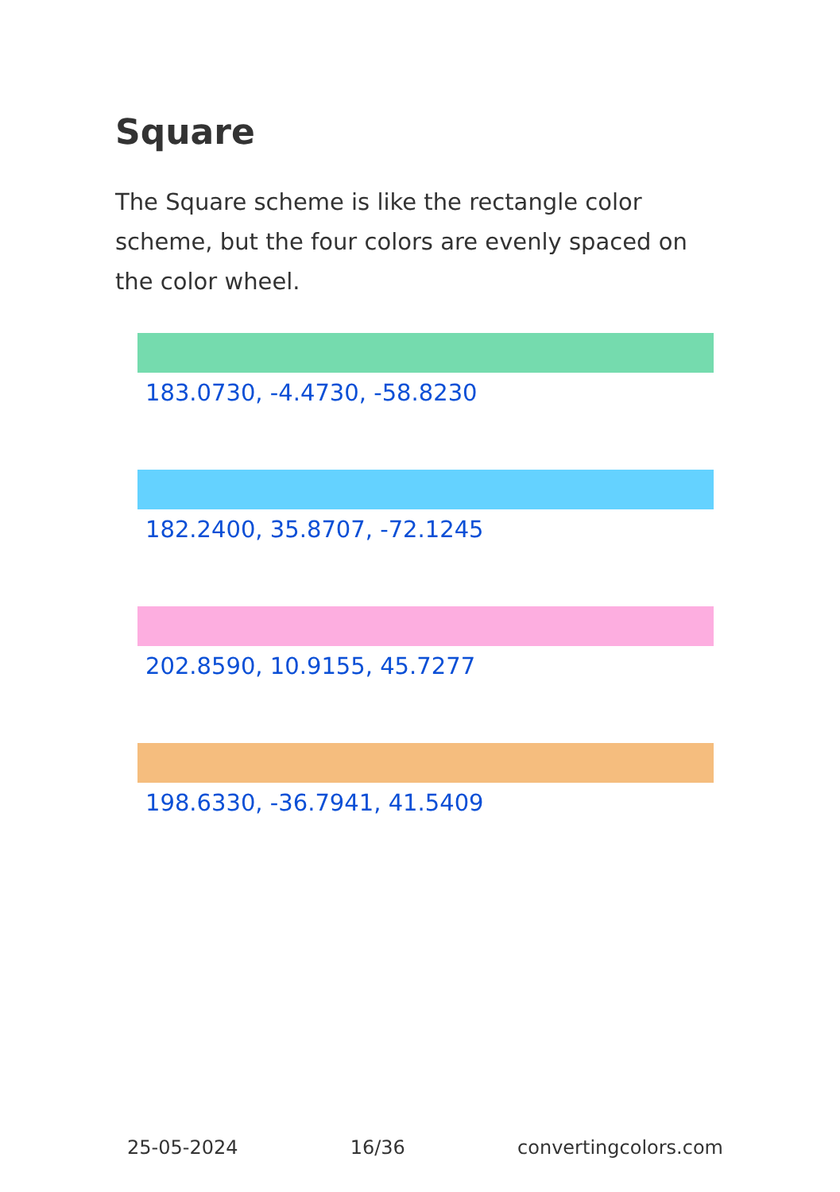Square
The Square scheme is like the rectangle color scheme, but the four colors are evenly spaced on the color wheel.
183.0730, -4.4730, -58.8230
182.2400, 35.8707, -72.1245
202.8590, 10.9155, 45.7277
198.6330, -36.7941, 41.5409
25-05-2024 16/36 convertingcolors.com